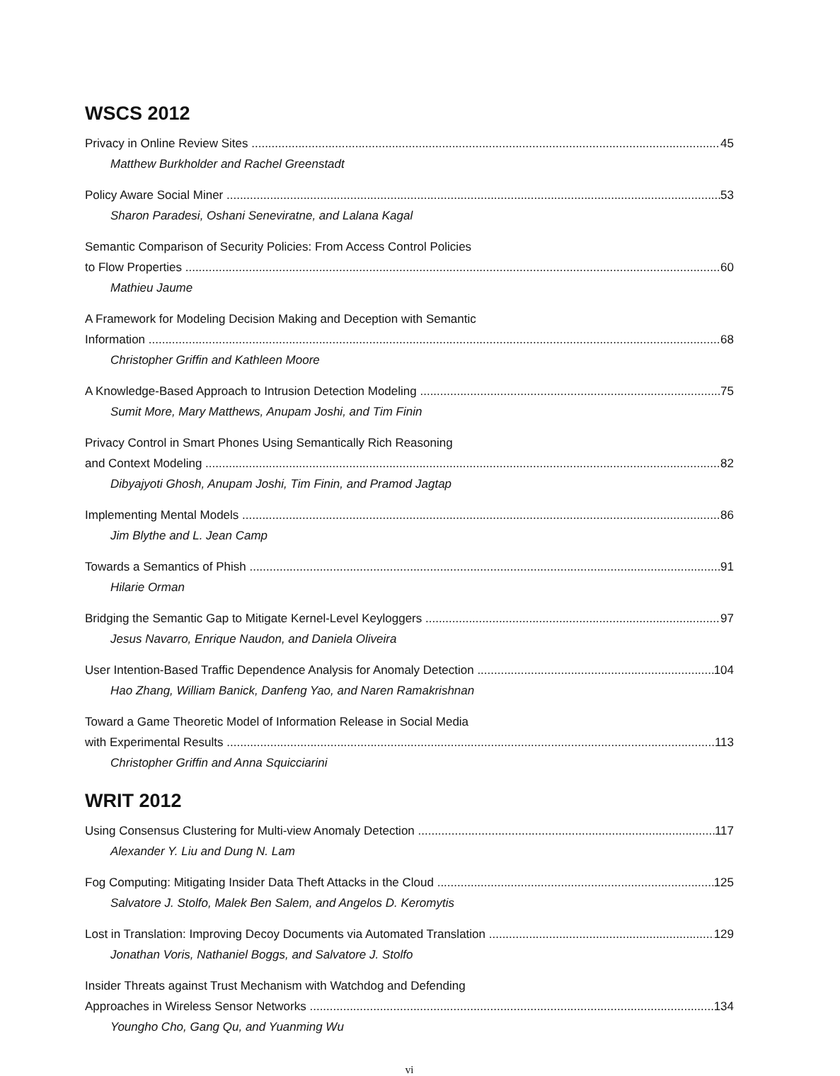WSCS 2012
Privacy in Online Review Sites 45
Matthew Burkholder and Rachel Greenstadt
Policy Aware Social Miner 53
Sharon Paradesi, Oshani Seneviratne, and Lalana Kagal
Semantic Comparison of Security Policies: From Access Control Policies
to Flow Properties 60
Mathieu Jaume
A Framework for Modeling Decision Making and Deception with Semantic
Information 68
Christopher Griffin and Kathleen Moore
A Knowledge-Based Approach to Intrusion Detection Modeling 75
Sumit More, Mary Matthews, Anupam Joshi, and Tim Finin
Privacy Control in Smart Phones Using Semantically Rich Reasoning
and Context Modeling 82
Dibyajyoti Ghosh, Anupam Joshi, Tim Finin, and Pramod Jagtap
Implementing Mental Models 86
Jim Blythe and L. Jean Camp
Towards a Semantics of Phish 91
Hilarie Orman
Bridging the Semantic Gap to Mitigate Kernel-Level Keyloggers 97
Jesus Navarro, Enrique Naudon, and Daniela Oliveira
User Intention-Based Traffic Dependence Analysis for Anomaly Detection 104
Hao Zhang, William Banick, Danfeng Yao, and Naren Ramakrishnan
Toward a Game Theoretic Model of Information Release in Social Media
with Experimental Results 113
Christopher Griffin and Anna Squicciarini
WRIT 2012
Using Consensus Clustering for Multi-view Anomaly Detection 117
Alexander Y. Liu and Dung N. Lam
Fog Computing: Mitigating Insider Data Theft Attacks in the Cloud 125
Salvatore J. Stolfo, Malek Ben Salem, and Angelos D. Keromytis
Lost in Translation: Improving Decoy Documents via Automated Translation 129
Jonathan Voris, Nathaniel Boggs, and Salvatore J. Stolfo
Insider Threats against Trust Mechanism with Watchdog and Defending
Approaches in Wireless Sensor Networks 134
Youngho Cho, Gang Qu, and Yuanming Wu
vi